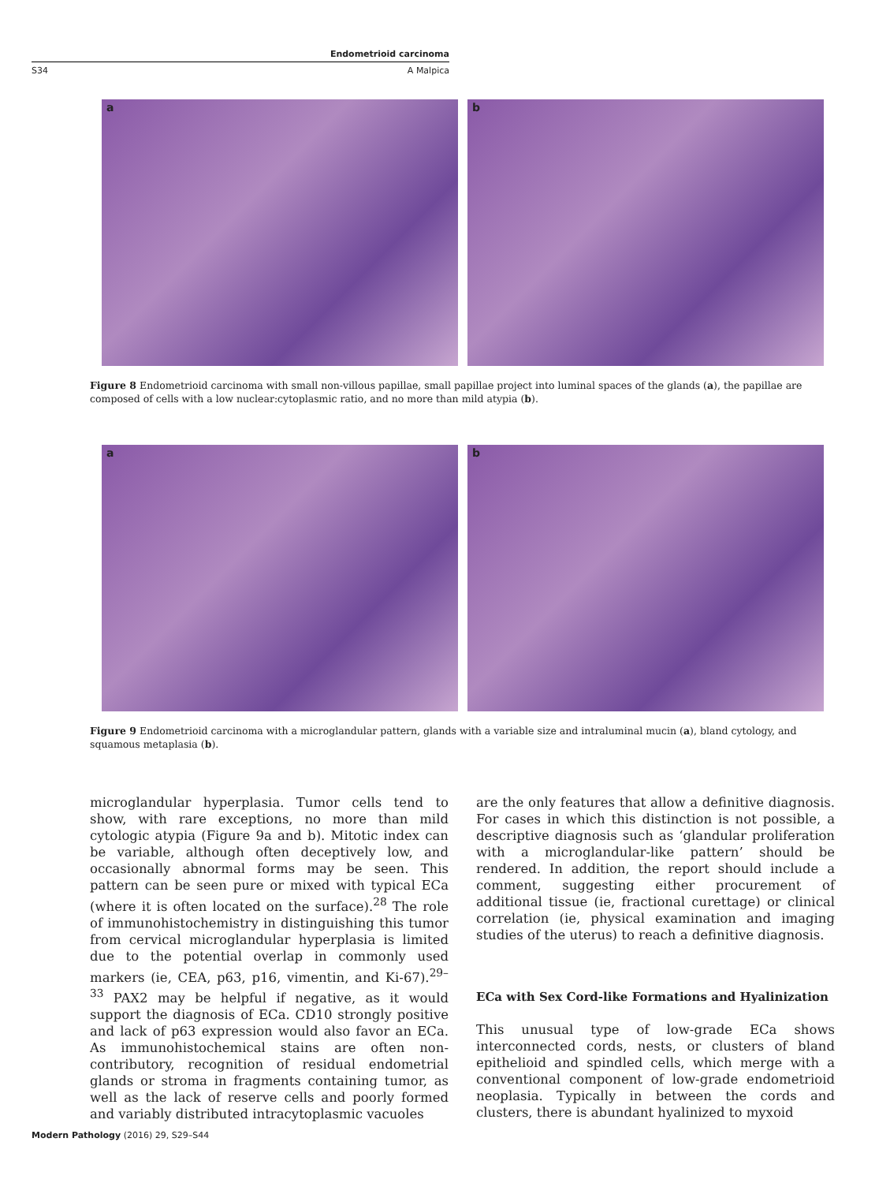Endometrioid carcinoma
S34 A Malpica
a
b
Figure 8 Endometrioid carcinoma with small non-villous papillae, small papillae project into luminal spaces of the glands (a), the papillae are composed of cells with a low nuclear:cytoplasmic ratio, and no more than mild atypia (b).
a
b
Figure 9 Endometrioid carcinoma with a microglandular pattern, glands with a variable size and intraluminal mucin (a), bland cytology, and squamous metaplasia (b).
microglandular hyperplasia. Tumor cells tend to show, with rare exceptions, no more than mild cytologic atypia (Figure 9a and b). Mitotic index can be variable, although often deceptively low, and occasionally abnormal forms may be seen. This pattern can be seen pure or mixed with typical ECa (where it is often located on the surface).<sup>28</sup> The role of immunohistochemistry in distinguishing this tumor from cervical microglandular hyperplasia is limited due to the potential overlap in commonly used markers (ie, CEA, p63, p16, vimentin, and Ki-67).<sup>29–33</sup> PAX2 may be helpful if negative, as it would support the diagnosis of ECa. CD10 strongly positive and lack of p63 expression would also favor an ECa. As immunohistochemical stains are often non-contributory, recognition of residual endometrial glands or stroma in fragments containing tumor, as well as the lack of reserve cells and poorly formed and variably distributed intracytoplasmic vacuoles
are the only features that allow a definitive diagnosis. For cases in which this distinction is not possible, a descriptive diagnosis such as ‘glandular proliferation with a microglandular-like pattern’ should be rendered. In addition, the report should include a comment, suggesting either procurement of additional tissue (ie, fractional curettage) or clinical correlation (ie, physical examination and imaging studies of the uterus) to reach a definitive diagnosis.
ECa with Sex Cord-like Formations and Hyalinization
This unusual type of low-grade ECa shows interconnected cords, nests, or clusters of bland epithelioid and spindled cells, which merge with a conventional component of low-grade endometrioid neoplasia. Typically in between the cords and clusters, there is abundant hyalinized to myxoid
Modern Pathology (2016) 29, S29–S44